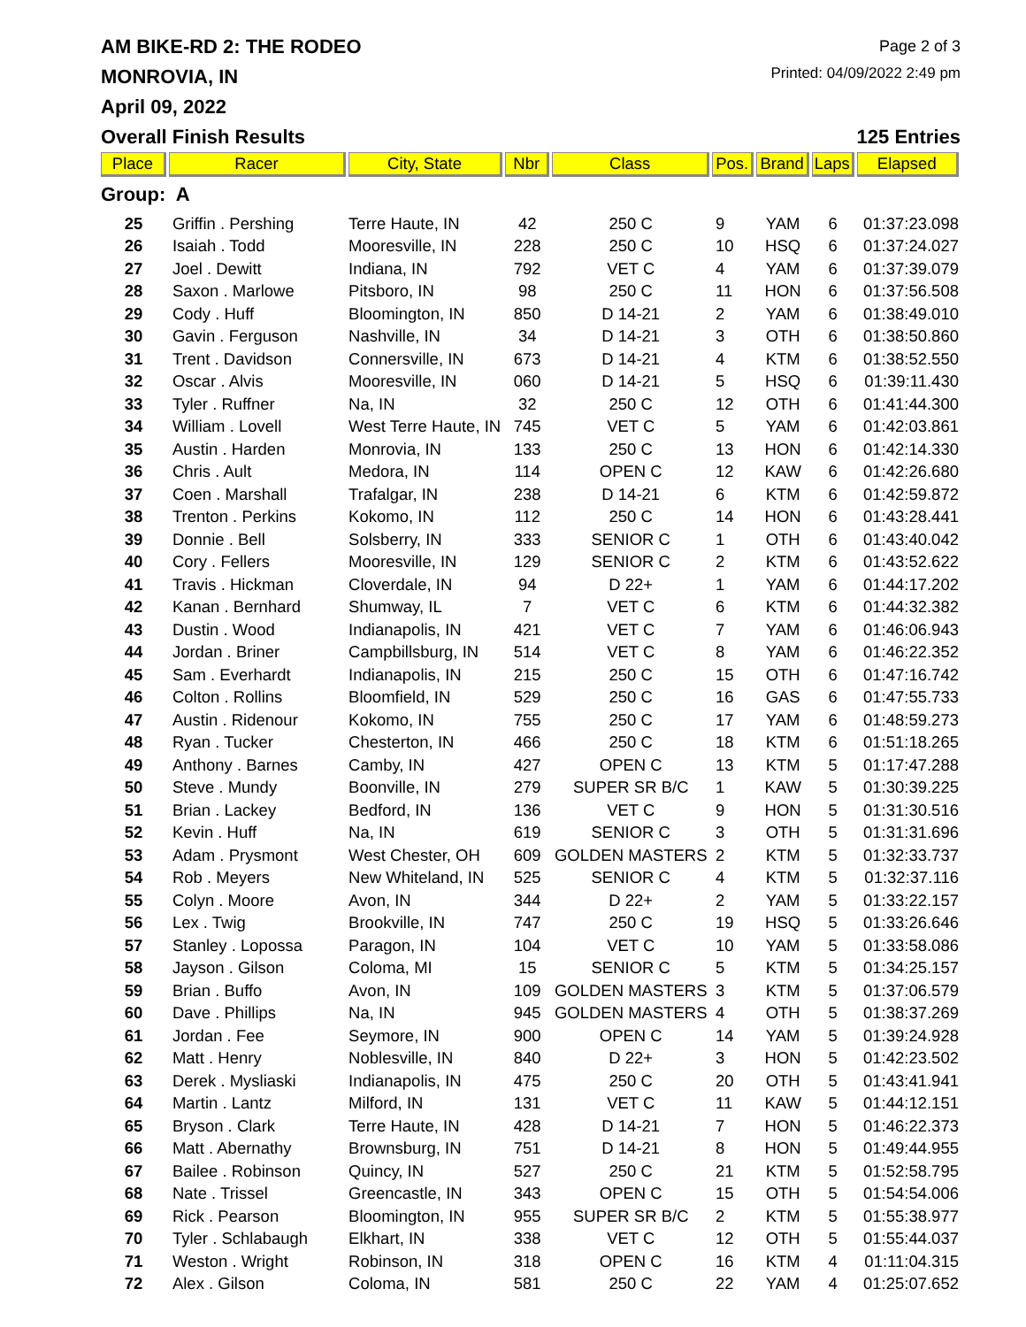AM BIKE-RD 2: THE RODEO
MONROVIA, IN
April 09, 2022
Page 2 of 3
Printed: 04/09/2022 2:49 pm
Overall Finish Results 125 Entries
| Place | Racer | City, State | Nbr | Class | Pos. | Brand | Laps | Elapsed |
| --- | --- | --- | --- | --- | --- | --- | --- | --- |
| Group: A | | | | | | | | |
| 25 | Griffin . Pershing | Terre Haute, IN | 42 | 250 C | 9 | YAM | 6 | 01:37:23.098 |
| 26 | Isaiah . Todd | Mooresville, IN | 228 | 250 C | 10 | HSQ | 6 | 01:37:24.027 |
| 27 | Joel . Dewitt | Indiana, IN | 792 | VET C | 4 | YAM | 6 | 01:37:39.079 |
| 28 | Saxon . Marlowe | Pitsboro, IN | 98 | 250 C | 11 | HON | 6 | 01:37:56.508 |
| 29 | Cody . Huff | Bloomington, IN | 850 | D 14-21 | 2 | YAM | 6 | 01:38:49.010 |
| 30 | Gavin . Ferguson | Nashville, IN | 34 | D 14-21 | 3 | OTH | 6 | 01:38:50.860 |
| 31 | Trent . Davidson | Connersville, IN | 673 | D 14-21 | 4 | KTM | 6 | 01:38:52.550 |
| 32 | Oscar . Alvis | Mooresville, IN | 060 | D 14-21 | 5 | HSQ | 6 | 01:39:11.430 |
| 33 | Tyler . Ruffner | Na, IN | 32 | 250 C | 12 | OTH | 6 | 01:41:44.300 |
| 34 | William . Lovell | West Terre Haute, IN | 745 | VET C | 5 | YAM | 6 | 01:42:03.861 |
| 35 | Austin . Harden | Monrovia, IN | 133 | 250 C | 13 | HON | 6 | 01:42:14.330 |
| 36 | Chris . Ault | Medora, IN | 114 | OPEN C | 12 | KAW | 6 | 01:42:26.680 |
| 37 | Coen . Marshall | Trafalgar, IN | 238 | D 14-21 | 6 | KTM | 6 | 01:42:59.872 |
| 38 | Trenton . Perkins | Kokomo, IN | 112 | 250 C | 14 | HON | 6 | 01:43:28.441 |
| 39 | Donnie . Bell | Solsberry, IN | 333 | SENIOR C | 1 | OTH | 6 | 01:43:40.042 |
| 40 | Cory . Fellers | Mooresville, IN | 129 | SENIOR C | 2 | KTM | 6 | 01:43:52.622 |
| 41 | Travis . Hickman | Cloverdale, IN | 94 | D 22+ | 1 | YAM | 6 | 01:44:17.202 |
| 42 | Kanan . Bernhard | Shumway, IL | 7 | VET C | 6 | KTM | 6 | 01:44:32.382 |
| 43 | Dustin . Wood | Indianapolis, IN | 421 | VET C | 7 | YAM | 6 | 01:46:06.943 |
| 44 | Jordan . Briner | Campbillsburg, IN | 514 | VET C | 8 | YAM | 6 | 01:46:22.352 |
| 45 | Sam . Everhardt | Indianapolis, IN | 215 | 250 C | 15 | OTH | 6 | 01:47:16.742 |
| 46 | Colton . Rollins | Bloomfield, IN | 529 | 250 C | 16 | GAS | 6 | 01:47:55.733 |
| 47 | Austin . Ridenour | Kokomo, IN | 755 | 250 C | 17 | YAM | 6 | 01:48:59.273 |
| 48 | Ryan . Tucker | Chesterton, IN | 466 | 250 C | 18 | KTM | 6 | 01:51:18.265 |
| 49 | Anthony . Barnes | Camby, IN | 427 | OPEN C | 13 | KTM | 5 | 01:17:47.288 |
| 50 | Steve . Mundy | Boonville, IN | 279 | SUPER SR B/C | 1 | KAW | 5 | 01:30:39.225 |
| 51 | Brian . Lackey | Bedford, IN | 136 | VET C | 9 | HON | 5 | 01:31:30.516 |
| 52 | Kevin . Huff | Na, IN | 619 | SENIOR C | 3 | OTH | 5 | 01:31:31.696 |
| 53 | Adam . Prysmont | West Chester, OH | 609 | GOLDEN MASTERS | 2 | KTM | 5 | 01:32:33.737 |
| 54 | Rob . Meyers | New Whiteland, IN | 525 | SENIOR C | 4 | KTM | 5 | 01:32:37.116 |
| 55 | Colyn . Moore | Avon, IN | 344 | D 22+ | 2 | YAM | 5 | 01:33:22.157 |
| 56 | Lex . Twig | Brookville, IN | 747 | 250 C | 19 | HSQ | 5 | 01:33:26.646 |
| 57 | Stanley . Lopossa | Paragon, IN | 104 | VET C | 10 | YAM | 5 | 01:33:58.086 |
| 58 | Jayson . Gilson | Coloma, MI | 15 | SENIOR C | 5 | KTM | 5 | 01:34:25.157 |
| 59 | Brian . Buffo | Avon, IN | 109 | GOLDEN MASTERS | 3 | KTM | 5 | 01:37:06.579 |
| 60 | Dave . Phillips | Na, IN | 945 | GOLDEN MASTERS | 4 | OTH | 5 | 01:38:37.269 |
| 61 | Jordan . Fee | Seymore, IN | 900 | OPEN C | 14 | YAM | 5 | 01:39:24.928 |
| 62 | Matt . Henry | Noblesville, IN | 840 | D 22+ | 3 | HON | 5 | 01:42:23.502 |
| 63 | Derek . Mysliaski | Indianapolis, IN | 475 | 250 C | 20 | OTH | 5 | 01:43:41.941 |
| 64 | Martin . Lantz | Milford, IN | 131 | VET C | 11 | KAW | 5 | 01:44:12.151 |
| 65 | Bryson . Clark | Terre Haute, IN | 428 | D 14-21 | 7 | HON | 5 | 01:46:22.373 |
| 66 | Matt . Abernathy | Brownsburg, IN | 751 | D 14-21 | 8 | HON | 5 | 01:49:44.955 |
| 67 | Bailee . Robinson | Quincy, IN | 527 | 250 C | 21 | KTM | 5 | 01:52:58.795 |
| 68 | Nate . Trissel | Greencastle, IN | 343 | OPEN C | 15 | OTH | 5 | 01:54:54.006 |
| 69 | Rick . Pearson | Bloomington, IN | 955 | SUPER SR B/C | 2 | KTM | 5 | 01:55:38.977 |
| 70 | Tyler . Schlabaugh | Elkhart, IN | 338 | VET C | 12 | OTH | 5 | 01:55:44.037 |
| 71 | Weston . Wright | Robinson, IN | 318 | OPEN C | 16 | KTM | 4 | 01:11:04.315 |
| 72 | Alex . Gilson | Coloma, IN | 581 | 250 C | 22 | YAM | 4 | 01:25:07.652 |